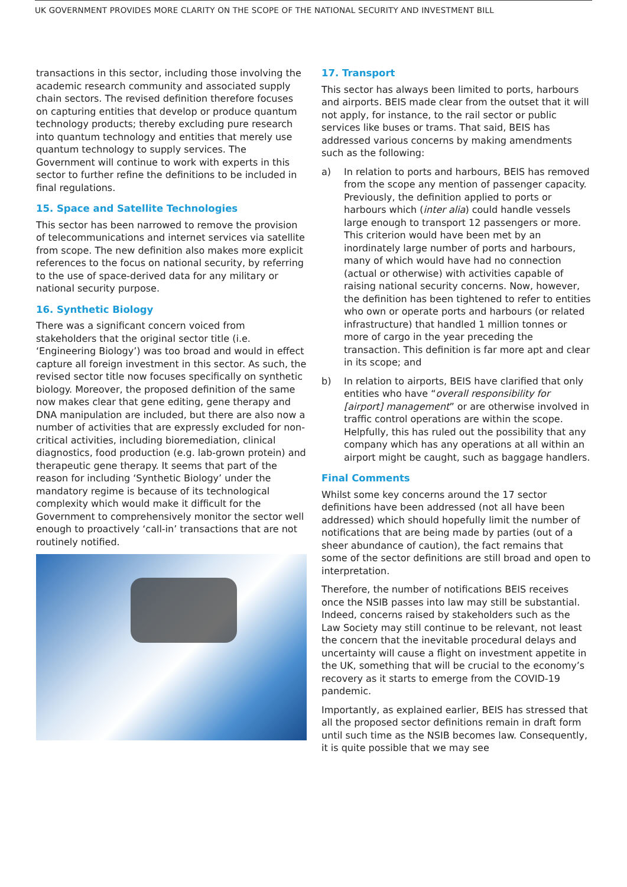UK GOVERNMENT PROVIDES MORE CLARITY ON THE SCOPE OF THE NATIONAL SECURITY AND INVESTMENT BILL
transactions in this sector, including those involving the academic research community and associated supply chain sectors. The revised definition therefore focuses on capturing entities that develop or produce quantum technology products; thereby excluding pure research into quantum technology and entities that merely use quantum technology to supply services. The Government will continue to work with experts in this sector to further refine the definitions to be included in final regulations.
15. Space and Satellite Technologies
This sector has been narrowed to remove the provision of telecommunications and internet services via satellite from scope. The new definition also makes more explicit references to the focus on national security, by referring to the use of space-derived data for any military or national security purpose.
16. Synthetic Biology
There was a significant concern voiced from stakeholders that the original sector title (i.e. ‘Engineering Biology’) was too broad and would in effect capture all foreign investment in this sector. As such, the revised sector title now focuses specifically on synthetic biology. Moreover, the proposed definition of the same now makes clear that gene editing, gene therapy and DNA manipulation are included, but there are also now a number of activities that are expressly excluded for non-critical activities, including bioremediation, clinical diagnostics, food production (e.g. lab-grown protein) and therapeutic gene therapy. It seems that part of the reason for including ‘Synthetic Biology’ under the mandatory regime is because of its technological complexity which would make it difficult for the Government to comprehensively monitor the sector well enough to proactively ‘call-in’ transactions that are not routinely notified.
17. Transport
This sector has always been limited to ports, harbours and airports. BEIS made clear from the outset that it will not apply, for instance, to the rail sector or public services like buses or trams. That said, BEIS has addressed various concerns by making amendments such as the following:
a) In relation to ports and harbours, BEIS has removed from the scope any mention of passenger capacity. Previously, the definition applied to ports or harbours which (inter alia) could handle vessels large enough to transport 12 passengers or more. This criterion would have been met by an inordinately large number of ports and harbours, many of which would have had no connection (actual or otherwise) with activities capable of raising national security concerns. Now, however, the definition has been tightened to refer to entities who own or operate ports and harbours (or related infrastructure) that handled 1 million tonnes or more of cargo in the year preceding the transaction. This definition is far more apt and clear in its scope; and
b) In relation to airports, BEIS have clarified that only entities who have “overall responsibility for [airport] management” or are otherwise involved in traffic control operations are within the scope. Helpfully, this has ruled out the possibility that any company which has any operations at all within an airport might be caught, such as baggage handlers.
Final Comments
Whilst some key concerns around the 17 sector definitions have been addressed (not all have been addressed) which should hopefully limit the number of notifications that are being made by parties (out of a sheer abundance of caution), the fact remains that some of the sector definitions are still broad and open to interpretation.
Therefore, the number of notifications BEIS receives once the NSIB passes into law may still be substantial. Indeed, concerns raised by stakeholders such as the Law Society may still continue to be relevant, not least the concern that the inevitable procedural delays and uncertainty will cause a flight on investment appetite in the UK, something that will be crucial to the economy’s recovery as it starts to emerge from the COVID-19 pandemic.
Importantly, as explained earlier, BEIS has stressed that all the proposed sector definitions remain in draft form until such time as the NSIB becomes law. Consequently, it is quite possible that we may see